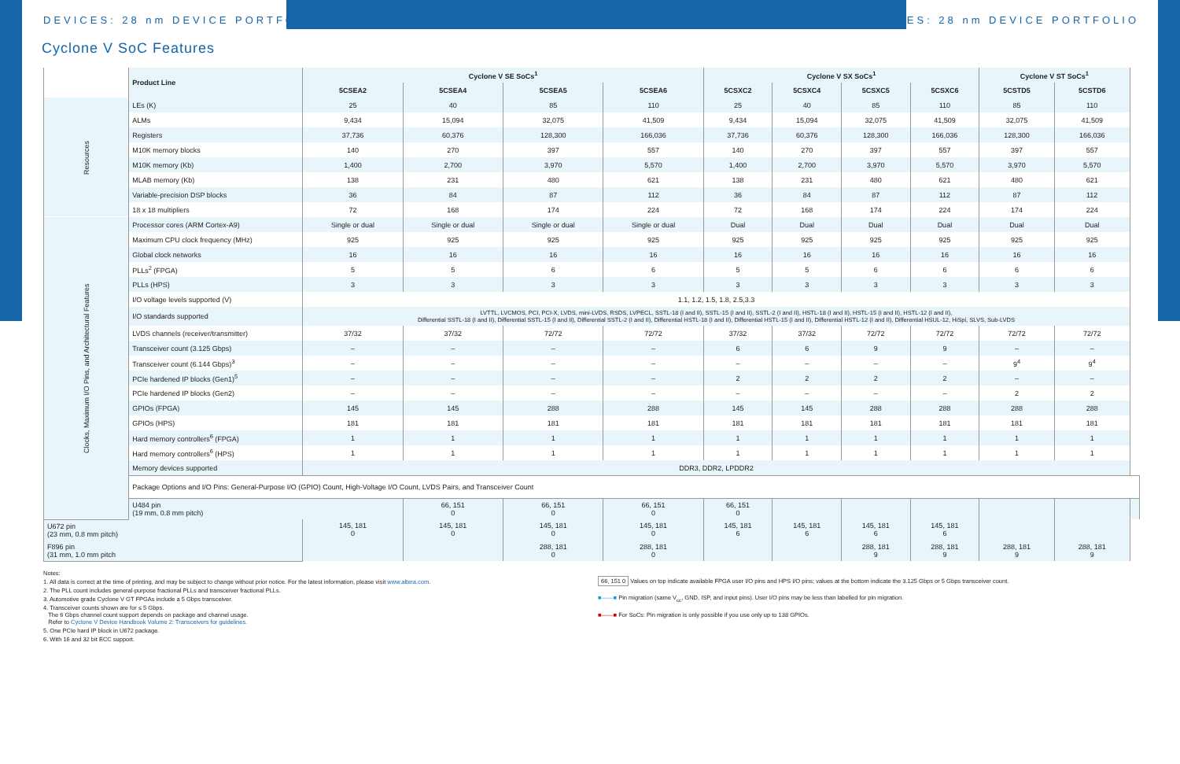DEVICES: 28 nm DEVICE PORTFOLIO DEVICES: 28 nm DEVICE PORTFOLIO
Cyclone V SoC Features
| | Product Line | Cyclone V SE SoCs<sup>1</sup> | | | | Cyclone V SX SoCs<sup>1</sup> | | | | Cyclone V ST SoCs<sup>1</sup> | | |
| --- | --- | --- | --- | --- | --- | --- | --- | --- | --- | --- | --- | --- |
| | | 5CSEA2 | 5CSEA4 | 5CSEA5 | 5CSEA6 | 5CSXC2 | 5CSXC4 | 5CSXC5 | 5CSXC6 | 5CSTD5 | 5CSTD6 | |
| Resources | LEs (K) | 25 | 40 | 85 | 110 | 25 | 40 | 85 | 110 | 85 | 110 | |
| | ALMs | 9,434 | 15,094 | 32,075 | 41,509 | 9,434 | 15,094 | 32,075 | 41,509 | 32,075 | 41,509 | |
| | Registers | 37,736 | 60,376 | 128,300 | 166,036 | 37,736 | 60,376 | 128,300 | 166,036 | 128,300 | 166,036 | |
| | M10K memory blocks | 140 | 270 | 397 | 557 | 140 | 270 | 397 | 557 | 397 | 557 | |
| | M10K memory (Kb) | 1,400 | 2,700 | 3,970 | 5,570 | 1,400 | 2,700 | 3,970 | 5,570 | 3,970 | 5,570 | |
| | MLAB memory (Kb) | 138 | 231 | 480 | 621 | 138 | 231 | 480 | 621 | 480 | 621 | |
| | Variable-precision DSP blocks | 36 | 84 | 87 | 112 | 36 | 84 | 87 | 112 | 87 | 112 | |
| | 18 x 18 multipliers | 72 | 168 | 174 | 224 | 72 | 168 | 174 | 224 | 174 | 224 | |
| Clocks, Maximum I/O Pins, and Architectural Features | Processor cores (ARM Cortex-A9) | Single or dual | Single or dual | Single or dual | Single or dual | Dual | Dual | Dual | Dual | Dual | Dual | |
| | Maximum CPU clock frequency (MHz) | 925 | 925 | 925 | 925 | 925 | 925 | 925 | 925 | 925 | 925 | |
| | Global clock networks | 16 | 16 | 16 | 16 | 16 | 16 | 16 | 16 | 16 | 16 | |
| | PLLs<sup>2</sup> (FPGA) | 5 | 5 | 6 | 6 | 5 | 5 | 6 | 6 | 6 | 6 | |
| | PLLs (HPS) | 3 | 3 | 3 | 3 | 3 | 3 | 3 | 3 | 3 | 3 | |
| | I/O voltage levels supported (V) | 1.1, 1.2, 1.5, 1.8, 2.5,3.3 | | | | | | | | | | |
| | I/O standards supported | LVTTL, LVCMOS, PCI, PCI-X, LVDS, mini-LVDS, RSDS, LVPECL, SSTL-18 (I and II), SSTL-15 (I and II), SSTL-2 (I and II), HSTL-18 (I and II), HSTL-15 (I and II), HSTL-12 (I and II), Differential SSTL-18 (I and II), Differential SSTL-15 (I and II), Differential SSTL-2 (I and II), Differential HSTL-18 (I and II), Differential HSTL-15 (I and II), Differential HSTL-12 (I and II), Differential HSUL-12, HiSpi, SLVS, Sub-LVDS | | | | | | | | | | |
| | LVDS channels (receiver/transmitter) | 37/32 | 37/32 | 72/72 | 72/72 | 37/32 | 37/32 | 72/72 | 72/72 | 72/72 | 72/72 | |
| | Transceiver count (3.125 Gbps) | – | – | – | – | 6 | 6 | 9 | 9 | – | – | |
| | Transceiver count (6.144 Gbps)<sup>3</sup> | – | – | – | – | – | – | – | – | 9<sup>4</sup> | 9<sup>4</sup> | |
| | PCIe hardened IP blocks (Gen1)<sup>5</sup> | – | – | – | – | 2 | 2 | 2 | 2 | – | – | |
| | PCIe hardened IP blocks (Gen2) | – | – | – | – | – | – | – | – | 2 | 2 | |
| | GPIOs (FPGA) | 145 | 145 | 288 | 288 | 145 | 145 | 288 | 288 | 288 | 288 | |
| | GPIOs (HPS) | 181 | 181 | 181 | 181 | 181 | 181 | 181 | 181 | 181 | 181 | |
| | Hard memory controllers<sup>6</sup> (FPGA) | 1 | 1 | 1 | 1 | 1 | 1 | 1 | 1 | 1 | 1 | |
| | Hard memory controllers<sup>6</sup> (HPS) | 1 | 1 | 1 | 1 | 1 | 1 | 1 | 1 | 1 | 1 | |
| | Memory devices supported | DDR3, DDR2, LPDDR2 | | | | | | | | | | |
| | Package Options and I/O Pins: General-Purpose I/O (GPIO) Count, High-Voltage I/O Count, LVDS Pairs, and Transceiver Count | | | | | | | | | | | |
| | U484 pin (19 mm, 0.8 mm pitch) | | 66, 151 0 | 66, 151 0 | 66, 151 0 | 66, 151 0 | | | | | | |
| U672 pin (23 mm, 0.8 mm pitch) | | 145, 181 0 | 145, 181 0 | 145, 181 0 | 145, 181 0 | 145, 181 6 | 145, 181 6 | 145, 181 6 | 145, 181 6 | | | |
| F896 pin (31 mm, 1.0 mm pitch | | | | 288, 181 0 | 288, 181 0 | | | 288, 181 9 | 288, 181 9 | 288, 181 9 | 288, 181 9 | |
Notes:
1. All data is correct at the time of printing, and may be subject to change without prior notice. For the latest information, please visit www.altera.com.
2. The PLL count includes general-purpose fractional PLLs and transceiver fractional PLLs.
3. Automotive grade Cyclone V GT FPGAs include a 5 Gbps transceiver.
4. Transceiver counts shown are for ≤ 5 Gbps.
The 6 Gbps channel count support depends on package and channel usage.
Refer to Cyclone V Device Handbook Volume 2: Transceivers for guidelines.
5. One PCIe hard IP block in U672 package.
6. With 16 and 32 bit ECC support.
66, 151 0 Values on top indicate available FPGA user I/O pins and HPS I/O pins; values at the bottom indicate the 3.125 Gbps or 5 Gbps transceiver count.
■——■ Pin migration (same V<sub>cc</sub>, GND, ISP, and input pins). User I/O pins may be less than labelled for pin migration.
■——■ For SoCs: Pin migration is only possible if you use only up to 138 GPIOs.